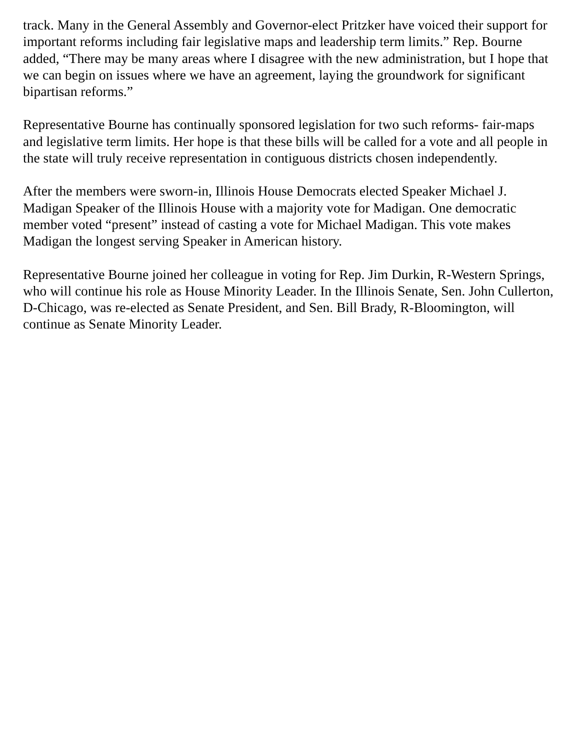track. Many in the General Assembly and Governor-elect Pritzker have voiced their support for important reforms including fair legislative maps and leadership term limits.” Rep. Bourne added, “There may be many areas where I disagree with the new administration, but I hope that we can begin on issues where we have an agreement, laying the groundwork for significant bipartisan reforms.”
Representative Bourne has continually sponsored legislation for two such reforms- fair-maps and legislative term limits. Her hope is that these bills will be called for a vote and all people in the state will truly receive representation in contiguous districts chosen independently.
After the members were sworn-in, Illinois House Democrats elected Speaker Michael J. Madigan Speaker of the Illinois House with a majority vote for Madigan. One democratic member voted “present” instead of casting a vote for Michael Madigan. This vote makes Madigan the longest serving Speaker in American history.
Representative Bourne joined her colleague in voting for Rep. Jim Durkin, R-Western Springs, who will continue his role as House Minority Leader. In the Illinois Senate, Sen. John Cullerton, D-Chicago, was re-elected as Senate President, and Sen. Bill Brady, R-Bloomington, will continue as Senate Minority Leader.